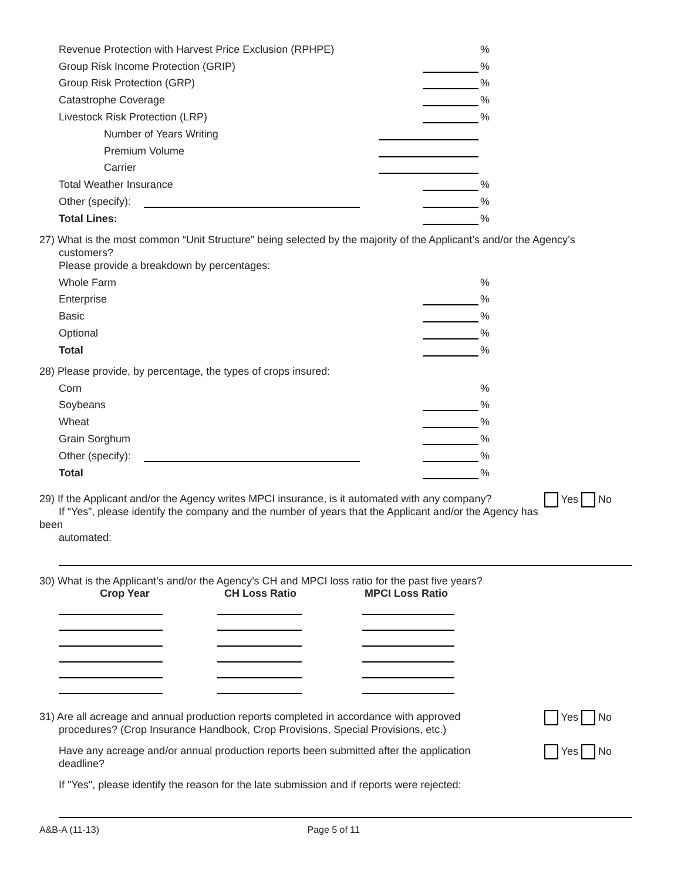Revenue Protection with Harvest Price Exclusion (RPHPE)
%
Group Risk Income Protection (GRIP)
%
Group Risk Protection (GRP)
%
Catastrophe Coverage
%
Livestock Risk Protection (LRP)
%
Number of Years Writing
Premium Volume
Carrier
Total Weather Insurance
%
Other (specify):
%
Total Lines:
%
27) What is the most common “Unit Structure” being selected by the majority of the Applicant’s and/or the Agency’s
customers?
Please provide a breakdown by percentages:
Whole Farm
%
Enterprise
%
Basic
%
Optional
%
Total
%
28) Please provide, by percentage, the types of crops insured:
Corn
%
Soybeans
%
Wheat
%
Grain Sorghum
%
Other (specify):
%
Total
%
Yes No 29) If the Applicant and/or the Agency writes MPCI insurance, is it automated with any company?
If “Yes”, please identify the company and the number of years that the Applicant and/or the Agency has been
automated:
30) What is the Applicant’s and/or the Agency’s CH and MPCI loss ratio for the past five years?
| Crop Year | CH Loss Ratio | MPCI Loss Ratio |
| --- | --- | --- |
Yes No 31) Are all acreage and annual production reports completed in accordance with approved
procedures? (Crop Insurance Handbook, Crop Provisions, Special Provisions, etc.)
Yes No Have any acreage and/or annual production reports been submitted after the application
deadline?
If "Yes", please identify the reason for the late submission and if reports were rejected:
A&B-A (11-13) Page 5 of 11